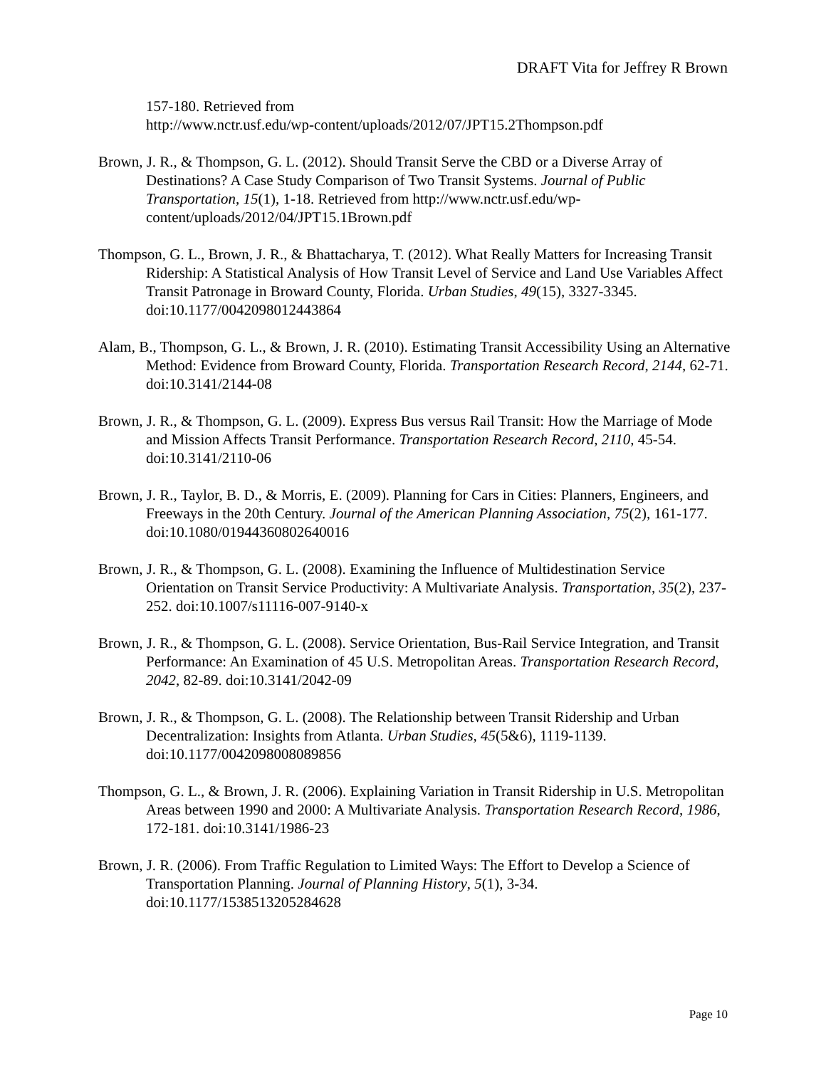DRAFT Vita for Jeffrey R Brown
157-180. Retrieved from
http://www.nctr.usf.edu/wp-content/uploads/2012/07/JPT15.2Thompson.pdf
Brown, J. R., & Thompson, G. L. (2012). Should Transit Serve the CBD or a Diverse Array of Destinations? A Case Study Comparison of Two Transit Systems. Journal of Public Transportation, 15(1), 1-18. Retrieved from http://www.nctr.usf.edu/wp-content/uploads/2012/04/JPT15.1Brown.pdf
Thompson, G. L., Brown, J. R., & Bhattacharya, T. (2012). What Really Matters for Increasing Transit Ridership: A Statistical Analysis of How Transit Level of Service and Land Use Variables Affect Transit Patronage in Broward County, Florida. Urban Studies, 49(15), 3327-3345. doi:10.1177/0042098012443864
Alam, B., Thompson, G. L., & Brown, J. R. (2010). Estimating Transit Accessibility Using an Alternative Method: Evidence from Broward County, Florida. Transportation Research Record, 2144, 62-71. doi:10.3141/2144-08
Brown, J. R., & Thompson, G. L. (2009). Express Bus versus Rail Transit: How the Marriage of Mode and Mission Affects Transit Performance. Transportation Research Record, 2110, 45-54. doi:10.3141/2110-06
Brown, J. R., Taylor, B. D., & Morris, E. (2009). Planning for Cars in Cities: Planners, Engineers, and Freeways in the 20th Century. Journal of the American Planning Association, 75(2), 161-177. doi:10.1080/01944360802640016
Brown, J. R., & Thompson, G. L. (2008). Examining the Influence of Multidestination Service Orientation on Transit Service Productivity: A Multivariate Analysis. Transportation, 35(2), 237-252. doi:10.1007/s11116-007-9140-x
Brown, J. R., & Thompson, G. L. (2008). Service Orientation, Bus-Rail Service Integration, and Transit Performance: An Examination of 45 U.S. Metropolitan Areas. Transportation Research Record, 2042, 82-89. doi:10.3141/2042-09
Brown, J. R., & Thompson, G. L. (2008). The Relationship between Transit Ridership and Urban Decentralization: Insights from Atlanta. Urban Studies, 45(5&6), 1119-1139. doi:10.1177/0042098008089856
Thompson, G. L., & Brown, J. R. (2006). Explaining Variation in Transit Ridership in U.S. Metropolitan Areas between 1990 and 2000: A Multivariate Analysis. Transportation Research Record, 1986, 172-181. doi:10.3141/1986-23
Brown, J. R. (2006). From Traffic Regulation to Limited Ways: The Effort to Develop a Science of Transportation Planning. Journal of Planning History, 5(1), 3-34. doi:10.1177/1538513205284628
Page 10